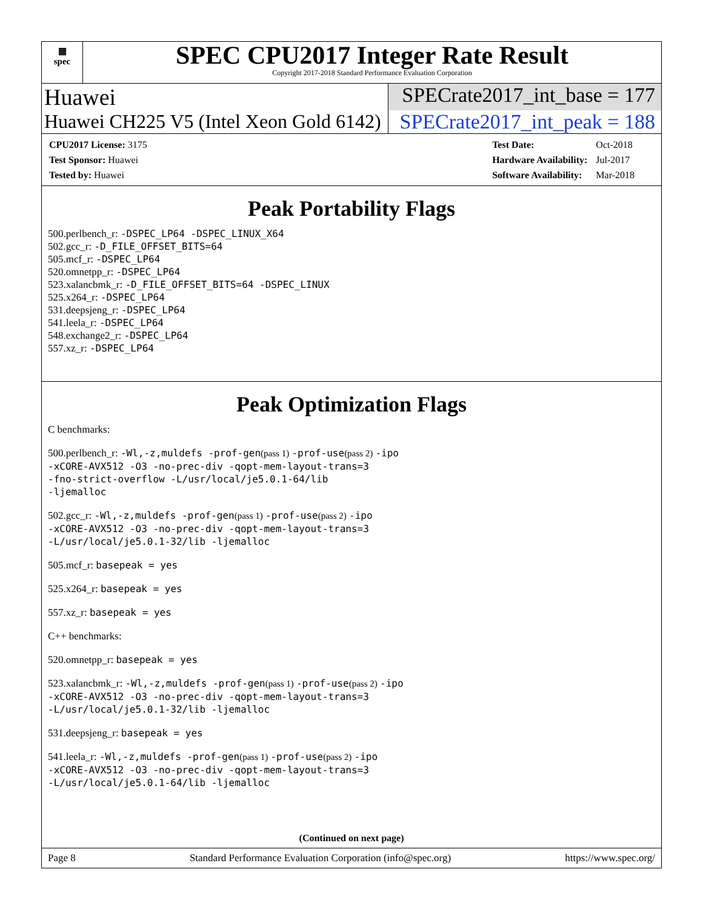▦
spec
SPEC CPU2017 Integer Rate Result
Copyright 2017-2018 Standard Performance Evaluation Corporation
Huawei SPECrate2017_int_base = 177
Huawei CH225 V5 (Intel Xeon Gold 6142)
SPECrate2017_int_peak = 188
| CPU2017 License: 3175 |
| Test Sponsor: Huawei |
| Tested by: Huawei |
| Test Date: | Oct-2018 |
| Hardware Availability: | Jul-2017 |
| Software Availability: | Mar-2018 |
Peak Portability Flags
500.perlbench_r: -DSPEC_LP64 -DSPEC_LINUX_X64
502.gcc_r: -D_FILE_OFFSET_BITS=64
505.mcf_r: -DSPEC_LP64
520.omnetpp_r: -DSPEC_LP64
523.xalancbmk_r: -D_FILE_OFFSET_BITS=64 -DSPEC_LINUX
525.x264_r: -DSPEC_LP64
531.deepsjeng_r: -DSPEC_LP64
541.leela_r: -DSPEC_LP64
548.exchange2_r: -DSPEC_LP64
557.xz_r: -DSPEC_LP64
Peak Optimization Flags
C benchmarks:
500.perlbench_r: -Wl,-z,muldefs -prof-gen(pass 1) -prof-use(pass 2) -ipo
-xCORE-AVX512 -O3 -no-prec-div -qopt-mem-layout-trans=3
-fno-strict-overflow -L/usr/local/je5.0.1-64/lib
-ljemalloc
502.gcc_r: -Wl,-z,muldefs -prof-gen(pass 1) -prof-use(pass 2) -ipo
-xCORE-AVX512 -O3 -no-prec-div -qopt-mem-layout-trans=3
-L/usr/local/je5.0.1-32/lib -ljemalloc
505.mcf_r: basepeak = yes
525.x264_r: basepeak = yes
557.xz_r: basepeak = yes
C++ benchmarks:
520.omnetpp_r: basepeak = yes
523.xalancbmk_r: -Wl,-z,muldefs -prof-gen(pass 1) -prof-use(pass 2) -ipo
-xCORE-AVX512 -O3 -no-prec-div -qopt-mem-layout-trans=3
-L/usr/local/je5.0.1-32/lib -ljemalloc
531.deepsjeng_r: basepeak = yes
541.leela_r: -Wl,-z,muldefs -prof-gen(pass 1) -prof-use(pass 2) -ipo
-xCORE-AVX512 -O3 -no-prec-div -qopt-mem-layout-trans=3
-L/usr/local/je5.0.1-64/lib -ljemalloc
(Continued on next page)
Page 8 Standard Performance Evaluation Corporation (info@spec.org) https://www.spec.org/